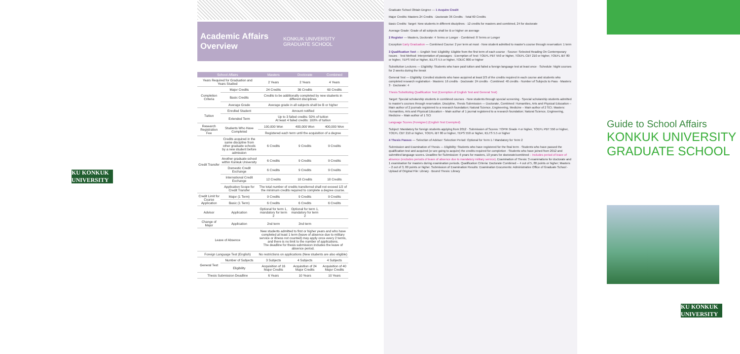KU KONKUK UNIVERSITY
Academic Affairs
Overview
KONKUK UNIVERSITY
GRADUATE SCHOOL
| School Affairs | | Masters | Doctorate | Combined |
| --- | --- | --- | --- | --- |
| Years Required for Graduation and Years Studied | | 2 Years | 2 Years | 4 Years |
| Completion Criteria | Major Credits | 24 Credits | 36 Credits | 60 Credits |
| | Basic Credits | Credits to be additionally completed by new students in different disciplines | | |
| | Average Grade | Average grade in all subjects shall be B or higher | | |
| Tuition | Enrolled Student | Amount notified | | |
| | Extended Term | Up to 3 failed credits: 50% of tuition At least 4 failed credits: 100% of tuition | | |
| Research Registration Fee | Students Who Have Completed | 100,000 Won | 400,000 Won | 400,000 Won |
| | | Registered each term until the acquisition of a degree | | |
| Credit Transfer | Credits acquired in the same discipline from other graduate schools by a new student before admission | 6 Credits | 9 Credits | 9 Credits |
| | Another graduate school within Konkuk University | 6 Credits | 9 Credits | 9 Credits |
| | Domestic Credit Exchange | 6 Credits | 9 Credits | 9 Credits |
| | International Credit Exchange | 12 Credits | 18 Credits | 18 Credits |
| | Application Scope for Credit Transfer | The total number of credits transferred shall not exceed 1/2 of the minimum credits required to complete a degree course. | | |
| Credit Limit for Course Application | Major (1 Term) | 9 Credits | 9 Credits | 9 Credits |
| | Basic (1 Term) | 6 Credits | 6 Credits | 6 Credits |
| Advisor | Application | Optional for term 1, mandatory for term 2 | Optional for term 1, mandatory for term 2 | |
| Change of Major | Application | 2nd term | 2nd term | |
| Leave of Absence | | New students admitted to first or higher years and who have completed at least 1 term (leave of absence due to military service or illness not counted) may apply once every 2 terms, and there is no limit to the number of applications. The deadline for thesis submission includes the leave of absence period. | | |
| Foreign Language Test (English) | | No restrictions on applications (New students are also eligible) | | |
| General Test | Number of Subjects | 3 Subjects | 4 Subjects | 4 Subjects |
| | Eligibility | Acquisition of 16 Major Credits | Acquisition of 24 Major Credits | Acquisition of 40 Major Credits |
| Thesis Submission Deadline | | 6 Years | 10 Years | 10 Years |
Graduate School Obtain Degree — 1 Acquire Credit
Major Credits: Masters 24 Credits · Doctorate 36 Credits · Total 60 Credits
Basic Credits: Target: New students in different disciplines · 12 credits for masters and combined, 24 for doctorate
Average Grade: Grade of all subjects shall be B or higher on average
2 Register — Masters, Doctorate: 4 Terms or Longer · Combined: 8 Terms or Longer
Exception Early Graduation — Combined Course: 2 per term at most · New student admitted to master's course through reservation: 1 term
3 Qualification Test — English Test: Eligibility: Eligible from the first term of each course · Source: Selected Reading On Contemporary Issues · Test Method: Interpretation of passages · Exemption of Test: TOEFL PBT 550 or higher, TOEFL CBT 210 or higher, TOEFL iBT 80 or higher, TEPS 550 or higher, IELTS 5.5 or higher, TOEIC 800 or higher
Substitution Lectures — Eligibility: Students who have paid tuition and failed a foreign language test at least once · Schedule: Night courses for 2 weeks during the break
General Test — Eligibility: Enrolled students who have acquired at least 2/3 of the credits required in each course and students who completed research registration · Masters: 16 credits · Doctorate: 24 credits · Combined: 40 credits · Number of Subjects to Pass · Masters: 3 · Doctorate: 4
Thesis Substituting Qualification Test (Exemption of English Test and General Test)
Target: Special scholarship students in combined courses · New students through special screening · Special scholarship students admitted to master's courses through reservation. Discipline, Thesis Submission — Doctorate, Combined: Humanities, Arts and Physical Education – Main author of 2 journals registered to a research foundation; Natural Science, Engineering, Medicine – Main author of 2 SCI. Masters: Humanities, Arts and Physical Education – Main author of 1 journal registered to a research foundation; Natural Science, Engineering, Medicine – Main author of 1 SCI
Language Scores (Foreigner) (English Test Exempted)
Subject: Mandatory for foreign students applying from 2012 · Submission of Scores: TOPIK Grade 4 or higher, TOEFL PBT 550 or higher, TOEFL CBT 210 or higher, TOEFL iBT 80 or higher, TEPS 550 or higher, IELTS 5.5 or higher
4 Thesis Passes — Selection of Advisor: Selection Period: Optional for Term 1 / Mandatory for Term 2
Submission and Examination of Thesis — Eligibility: Students who have registered for the final term · Students who have passed the qualification test and acquired (or are going to acquire) the credits required for completion · Students who have joined from 2012 and submitted language scores. Deadline for Submission: 6 years for masters, 10 years for doctorate/combined – Includes period of leave of absence (excludes periods of leave of absence due to mandatory military service). Examination of Thesis: 3 examinations for doctorate and 1 examination for masters during examination periods. Qualification Criteria: Doctorate Combined – 4 out of 5, 80 points or higher; Masters – 2 out of 3, 80 points or higher. Submission of Examination Results: Examination Documents: Administrative Office of Graduate School · Upload of Original File: Library · Bound Thesis: Library
Guide to School Affairs
KONKUK UNIVERSITY
GRADUATE SCHOOL
KU KONKUK UNIVERSITY